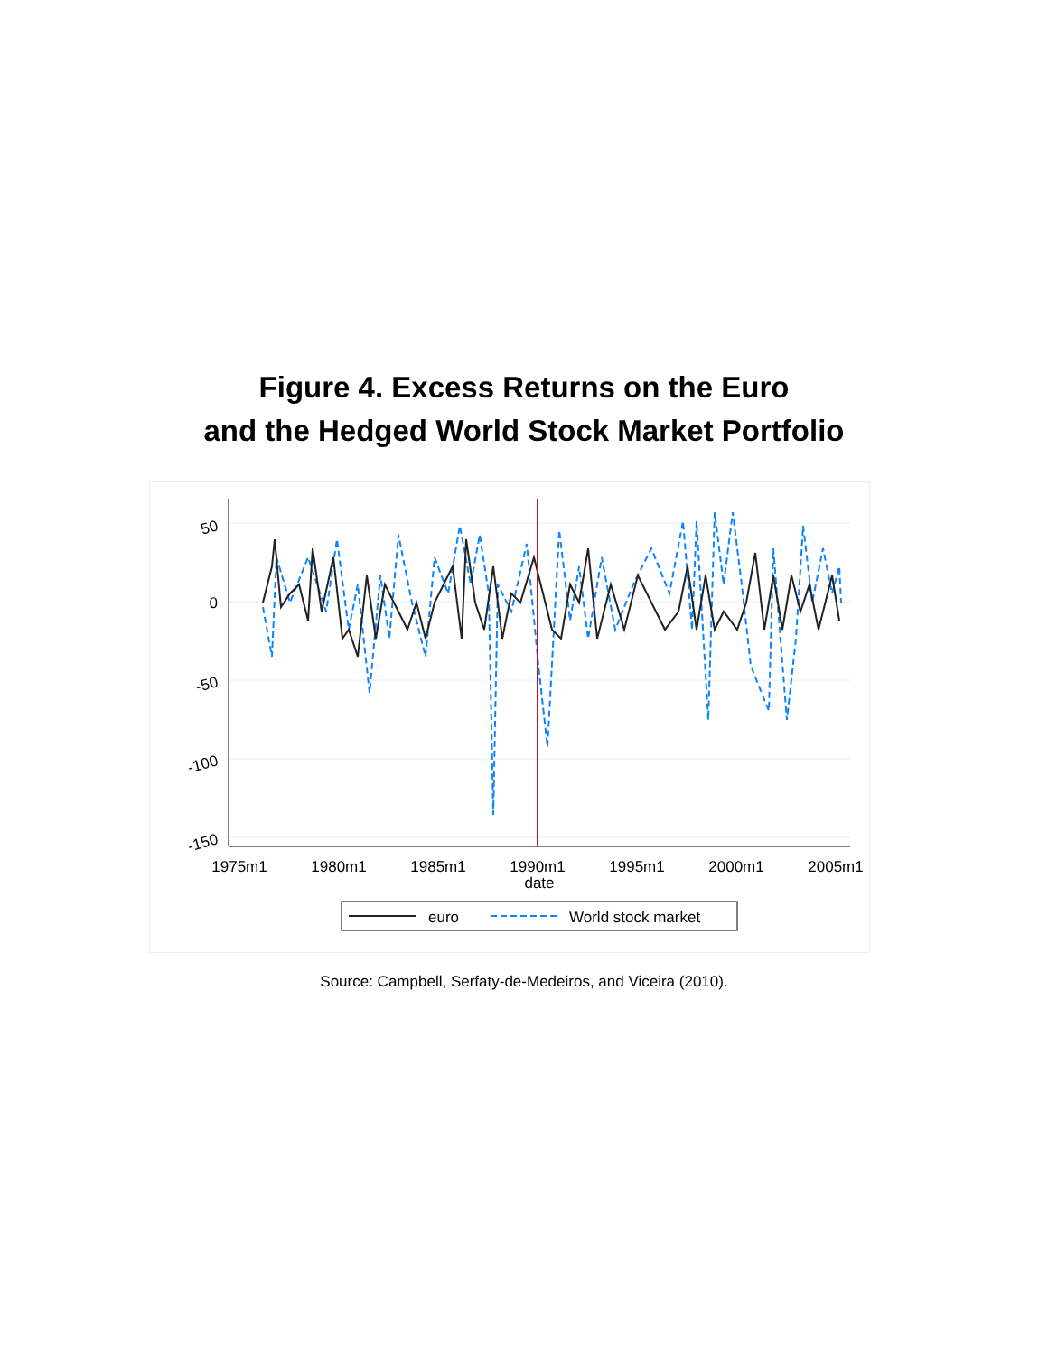Figure 4. Excess Returns on the Euro
and the Hedged World Stock Market Portfolio
50
0
-50
-100
-150
1975m1
1980m1
1985m1
1990m1
1995m1
2000m1
2005m1
date
euro
World stock market
Source: Campbell, Serfaty-de-Medeiros, and Viceira (2010).